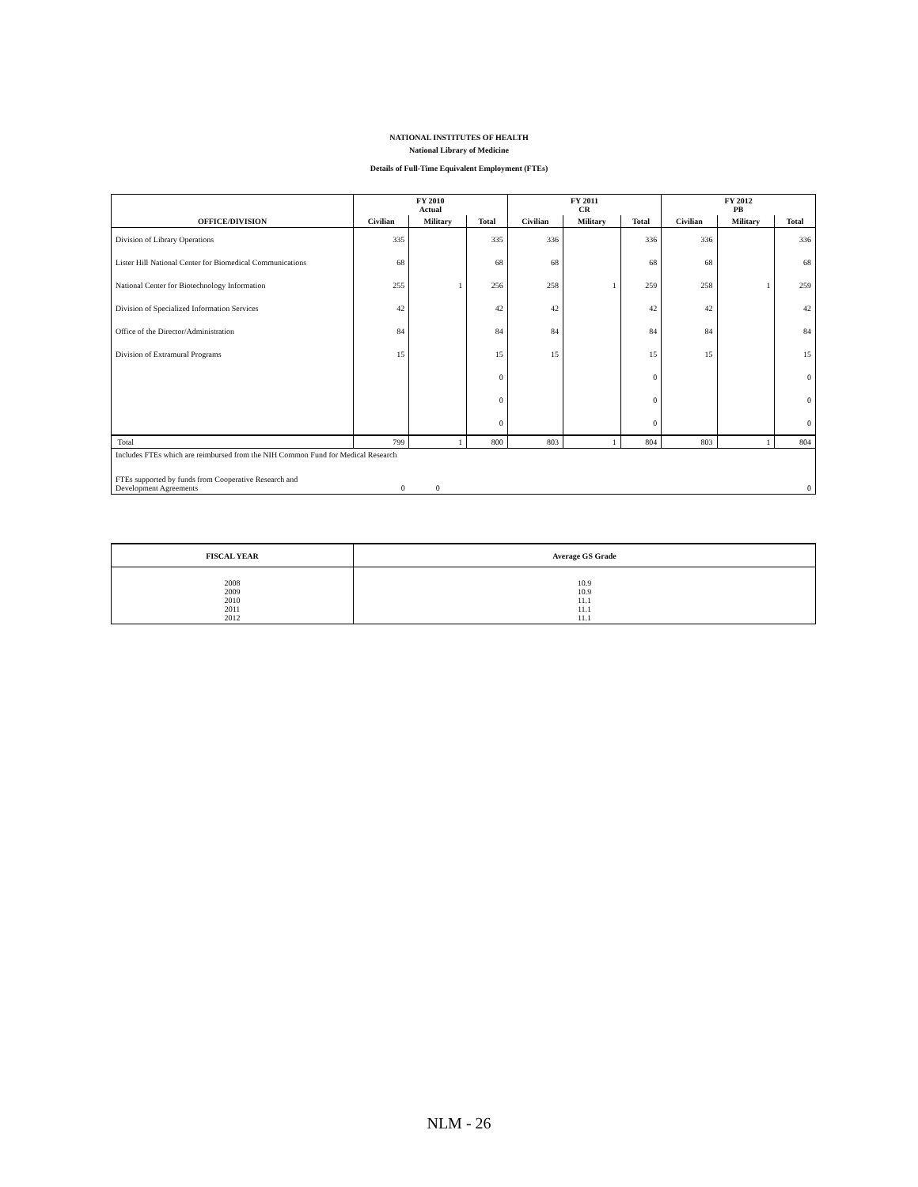NATIONAL INSTITUTES OF HEALTH
National Library of Medicine
Details of Full-Time Equivalent Employment (FTEs)
| | FY 2010 Actual | | | FY 2011 CR | | | FY 2012 PB | | |
| --- | --- | --- | --- | --- | --- | --- | --- | --- | --- |
| OFFICE/DIVISION | Civilian | Military | Total | Civilian | Military | Total | Civilian | Military | Total |
| Division of Library Operations | 335 | | 335 | 336 | | 336 | 336 | | 336 |
| Lister Hill National Center for Biomedical Communications | 68 | | 68 | 68 | | 68 | 68 | | 68 |
| National Center for Biotechnology Information | 255 | 1 | 256 | 258 | 1 | 259 | 258 | 1 | 259 |
| Division of Specialized Information Services | 42 | | 42 | 42 | | 42 | 42 | | 42 |
| Office of the Director/Administration | 84 | | 84 | 84 | | 84 | 84 | | 84 |
| Division of Extramural Programs | 15 | | 15 | 15 | | 15 | 15 | | 15 |
| | | | 0 | | | 0 | | | 0 |
| | | | 0 | | | 0 | | | 0 |
| | | | 0 | | | 0 | | | 0 |
| Total | 799 | 1 | 800 | 803 | 1 | 804 | 803 | 1 | 804 |
| Includes FTEs which are reimbursed from the NIH Common Fund for Medical Research | | | | | | | | | |
| FTEs supported by funds from Cooperative Research and Development Agreements | 0 | 0 | | | | | | | 0 |
| FISCAL YEAR | Average GS Grade |
| --- | --- |
| 2008 2009 2010 2011 2012 | 10.9 10.9 11.1 11.1 11.1 |
NLM - 26